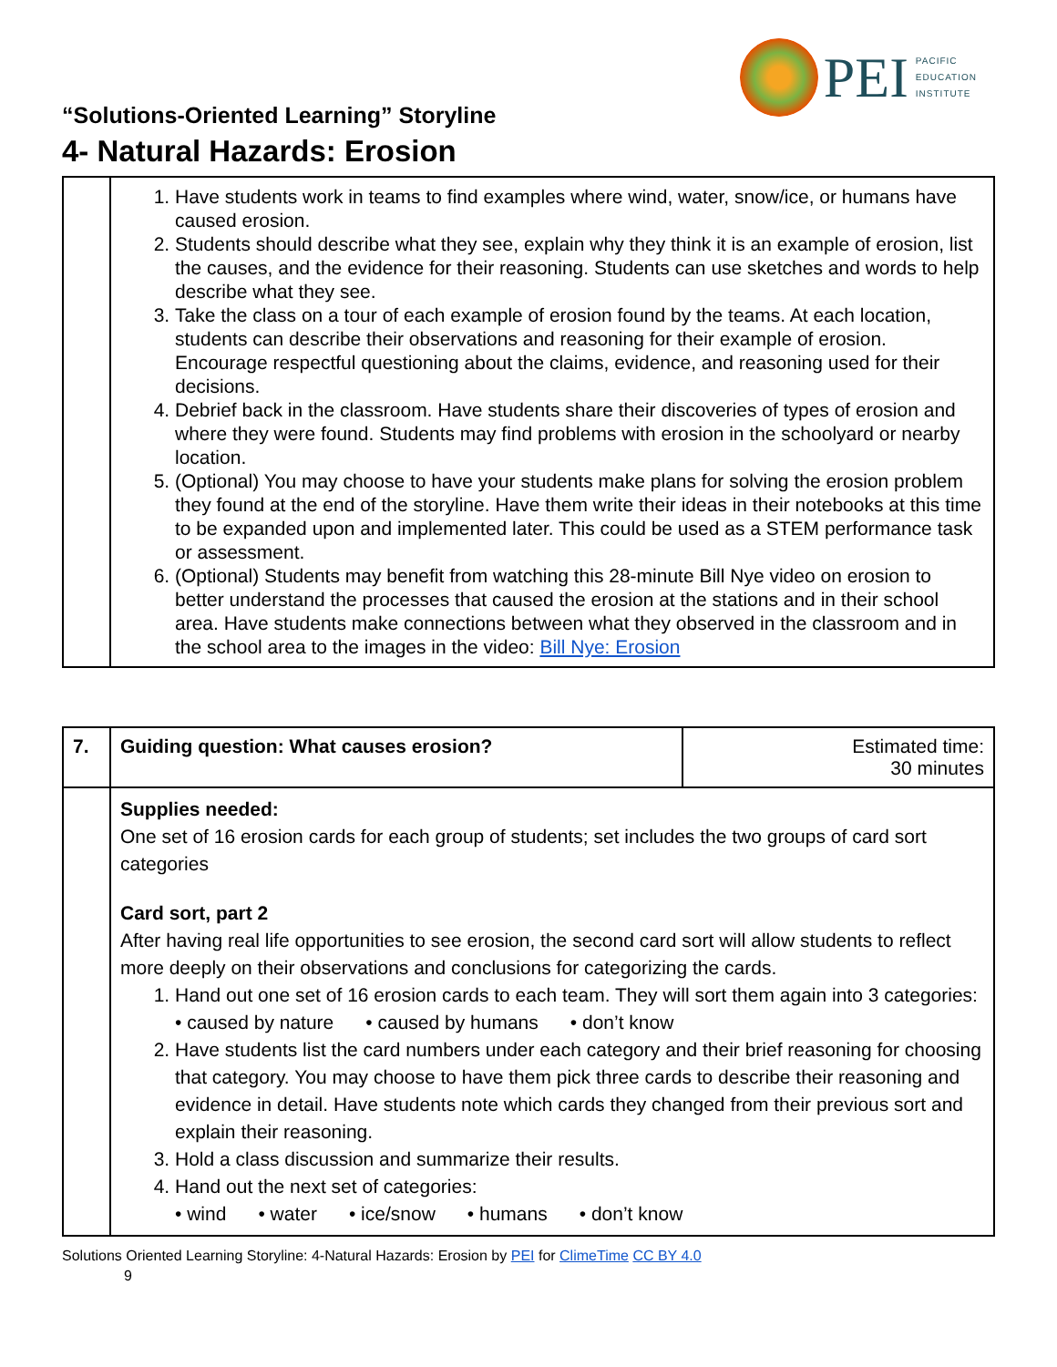PEI
PACIFIC
EDUCATION
INSTITUTE
“Solutions-Oriented Learning” Storyline
4- Natural Hazards: Erosion
| | 1. Have students work in teams to find examples where wind, water, snow/ice, or humans have caused erosion. 2. Students should describe what they see, explain why they think it is an example of erosion, list the causes, and the evidence for their reasoning. Students can use sketches and words to help describe what they see. 3. Take the class on a tour of each example of erosion found by the teams. At each location, students can describe their observations and reasoning for their example of erosion. Encourage respectful questioning about the claims, evidence, and reasoning used for their decisions. 4. Debrief back in the classroom. Have students share their discoveries of types of erosion and where they were found. Students may find problems with erosion in the schoolyard or nearby location. 5. (Optional) You may choose to have your students make plans for solving the erosion problem they found at the end of the storyline. Have them write their ideas in their notebooks at this time to be expanded upon and implemented later. This could be used as a STEM performance task or assessment. 6. (Optional) Students may benefit from watching this 28-minute Bill Nye video on erosion to better understand the processes that caused the erosion at the stations and in their school area. Have students make connections between what they observed in the classroom and in the school area to the images in the video: Bill Nye: Erosion |
| 7. | Guiding question: What causes erosion? | Estimated time: 30 minutes |
| | Supplies needed: One set of 16 erosion cards for each group of students; set includes the two groups of card sort categories Card sort, part 2 After having real life opportunities to see erosion, the second card sort will allow students to reflect more deeply on their observations and conclusions for categorizing the cards. 1. Hand out one set of 16 erosion cards to each team. They will sort them again into 3 categories: • caused by nature • caused by humans • don’t know 2. Have students list the card numbers under each category and their brief reasoning for choosing that category. You may choose to have them pick three cards to describe their reasoning and evidence in detail. Have students note which cards they changed from their previous sort and explain their reasoning. 3. Hold a class discussion and summarize their results. 4. Hand out the next set of categories: • wind • water • ice/snow • humans • don’t know | |
Solutions Oriented Learning Storyline: 4-Natural Hazards: Erosion by PEI for ClimeTime CC BY 4.0
9